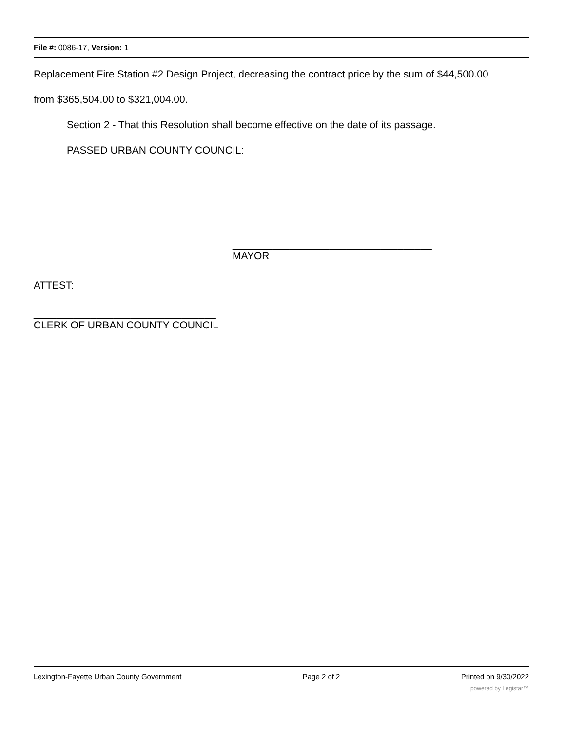File #: 0086-17, Version: 1
Replacement Fire Station #2 Design Project, decreasing the contract price by the sum of $44,500.00
from $365,504.00 to $321,004.00.
Section 2 - That this Resolution shall become effective on the date of its passage.
PASSED URBAN COUNTY COUNCIL:
___________________________________
MAYOR
ATTEST:
________________________________
CLERK OF URBAN COUNTY COUNCIL
Lexington-Fayette Urban County Government Page 2 of 2 Printed on 9/30/2022
powered by Legistar™